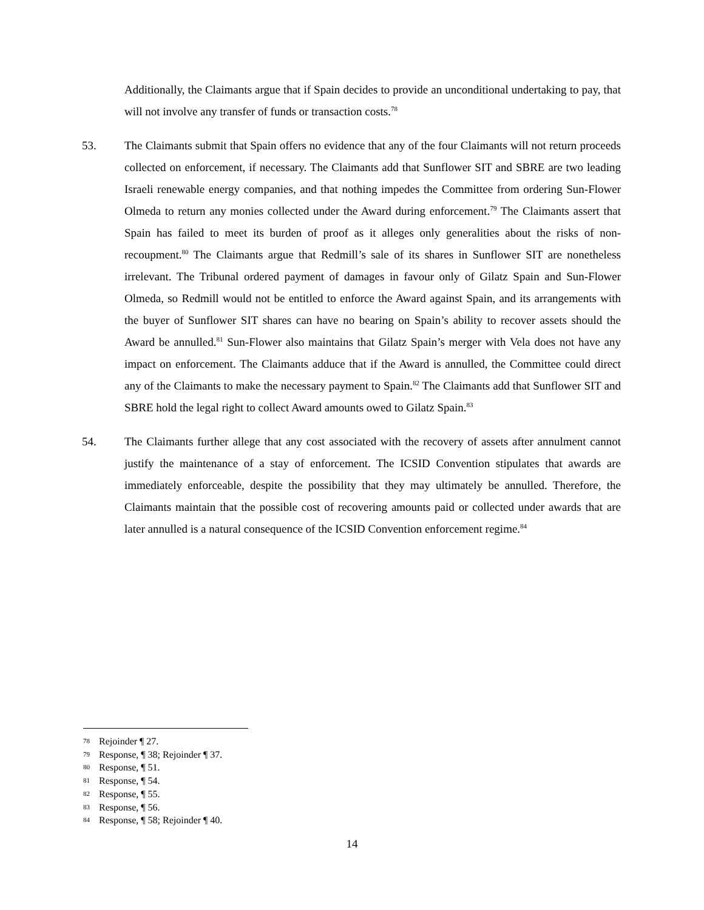Additionally, the Claimants argue that if Spain decides to provide an unconditional undertaking to pay, that will not involve any transfer of funds or transaction costs.<sup>78</sup>
53. The Claimants submit that Spain offers no evidence that any of the four Claimants will not return proceeds collected on enforcement, if necessary. The Claimants add that Sunflower SIT and SBRE are two leading Israeli renewable energy companies, and that nothing impedes the Committee from ordering Sun-Flower Olmeda to return any monies collected under the Award during enforcement.<sup>79</sup> The Claimants assert that Spain has failed to meet its burden of proof as it alleges only generalities about the risks of non-recoupment.<sup>80</sup> The Claimants argue that Redmill’s sale of its shares in Sunflower SIT are nonetheless irrelevant. The Tribunal ordered payment of damages in favour only of Gilatz Spain and Sun-Flower Olmeda, so Redmill would not be entitled to enforce the Award against Spain, and its arrangements with the buyer of Sunflower SIT shares can have no bearing on Spain’s ability to recover assets should the Award be annulled.<sup>81</sup> Sun-Flower also maintains that Gilatz Spain’s merger with Vela does not have any impact on enforcement. The Claimants adduce that if the Award is annulled, the Committee could direct any of the Claimants to make the necessary payment to Spain.<sup>82</sup> The Claimants add that Sunflower SIT and SBRE hold the legal right to collect Award amounts owed to Gilatz Spain.<sup>83</sup>
54. The Claimants further allege that any cost associated with the recovery of assets after annulment cannot justify the maintenance of a stay of enforcement. The ICSID Convention stipulates that awards are immediately enforceable, despite the possibility that they may ultimately be annulled. Therefore, the Claimants maintain that the possible cost of recovering amounts paid or collected under awards that are later annulled is a natural consequence of the ICSID Convention enforcement regime.<sup>84</sup>
78 Rejoinder ¶ 27.
79 Response, ¶ 38; Rejoinder ¶ 37.
80 Response, ¶ 51.
81 Response, ¶ 54.
82 Response, ¶ 55.
83 Response, ¶ 56.
84 Response, ¶ 58; Rejoinder ¶ 40.
14